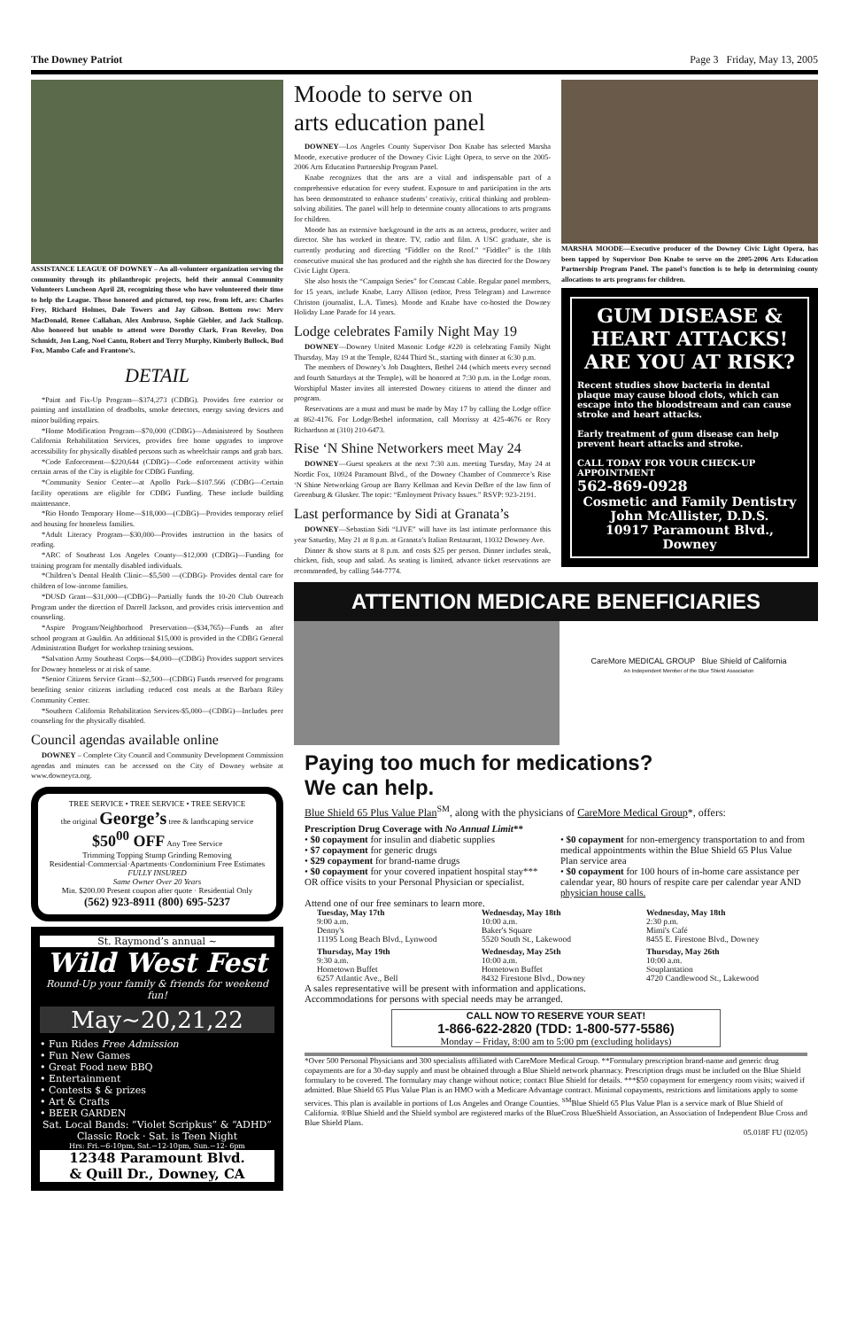The Downey Patriot Page 3 Friday, May 13, 2005
ASSISTANCE LEAGUE OF DOWNEY – An all-volunteer organization serving the community through its philanthropic projects, held their annual Community Volunteers Luncheon April 28, recognizing those who have volunteered their time to help the League. Those honored and pictured, top row, from left, are: Charles Frey, Richard Holmes, Dale Towers and Jay Gibson. Bottom row: Merv MacDonald, Renee Callahan, Alex Ambruso, Sophie Giebler, and Jack Stallcup. Also honored but unable to attend were Dorothy Clark, Fran Reveley, Don Schmidt, Jon Lang, Noel Cantu, Robert and Terry Murphy, Kimberly Bullock, Bud Fox, Mambo Cafe and Frantone’s.
DETAIL
*Paint and Fix-Up Program—$374,273 (CDBG). Provides free exterior or painting and installation of deadbolts, smoke detectors, energy saving devices and minor building repairs.
*Home Modification Program—$70,000 (CDBG)—Administered by Southern California Rehabilitation Services, provides free home upgrades to improve accessibility for physically disabled persons such as wheelchair ramps and grab bars.
*Code Enforcement—$220,644 (CDBG)—Code enforcement activity within certain areas of the City is eligible for CDBG Funding.
*Community Senior Center—at Apollo Park—$107.566 (CDBG—Certain facility operations are eligible for CDBG Funding. These include building maintenance.
*Rio Hondo Temporary Home—$18,000—(CDBG)—Provides temporary relief and housing for homeless families.
*Adult Literacy Program—$30,000—Provides instruction in the basics of reading.
*ARC of Southeast Los Angeles County—$12,000 (CDBG)—Funding for training program for mentally disabled individuals.
*Children’s Dental Health Clinic—$5,500 —(CDBG)- Provides dental care for children of low-income families.
*DUSD Grant—$31,000—(CDBG)—Partially funds the 10-20 Club Outreach Program under the direction of Darrell Jackson, and provides crisis intervention and counseling.
*Aspire Program/Neighborhood Preservation—($34,765)—Funds an after school program at Gauldin. An additional $15,000 is provided in the CDBG General Administration Budget for workshop training sessions.
*Salvation Army Southeast Corps—$4,000—(CDBG) Provides support services for Downey homeless or at risk of same.
*Senior Citizens Service Grant—$2,500—(CDBG) Funds reserved for programs benefiting senior citizens including reduced cost meals at the Barbara Riley Community Center.
*Southern California Rehabilitation Services-$5,000—(CDBG)—Includes peer counseling for the physically disabled.
Council agendas available online
DOWNEY – Complete City Council and Community Development Commission agendas and minutes can be accessed on the City of Downey website at www.downeyca.org.
TREE SERVICE • TREE SERVICE • TREE SERVICE
the original George’s tree & landscaping service
$50<sup>00</sup> OFF Any Tree Service
Trimming Topping Stump Grinding Removing
Residential·Commercial·Apartments·Condominium Free Estimates
FULLY INSURED
Same Owner Over 20 Years
Min. $200.00 Present coupon after quote · Residential Only
(562) 923-8911 (800) 695-5237
St. Raymond’s annual ~
Wild West Fest
Round-Up your family & friends for weekend fun!
May~20,21,22
• Fun Rides Free Admission
• Fun New Games
• Great Food new BBQ
• Entertainment
• Contests $ & prizes
• Art & Crafts
• BEER GARDEN
Sat. Local Bands: “Violet Scripkus” & “ADHD” Classic Rock · Sat. is Teen Night
Hrs: Fri.~6-10pm, Sat.~12-10pm, Sun.~12- 6pm
12348 Paramount Blvd.
& Quill Dr., Downey, CA
Moode to serve on
arts education panel
DOWNEY—Los Angeles County Supervisor Don Knabe has selected Marsha Moode, executive producer of the Downey Civic Light Opera, to serve on the 2005-2006 Arts Education Partnership Program Panel.
Knabe recognizes that the arts are a vital and indispensable part of a comprehensive education for every student. Exposure to and participation in the arts has been demonstrated to enhance students’ creativiy, critical thinking and problem-solving abilities. The panel will help to determine county allocations to arts programs for children.
Moode has an extensive background in the arts as an actress, producer, writer and director. She has worked in theatre. TV, radio and film. A USC graduate, she is currently producing and directing “Fiddler on the Roof.” “Fiddler” is the 18th consecutive musical she has produced and the eighth she has directed for the Downey Civic Light Opera.
She also hosts the “Campaign Series” for Comcast Cable. Regular panel members, for 15 years, include Knabe, Larry Allison (editor, Press Telegram) and Lawrence Christon (journalist, L.A. Times). Moode and Knabe have co-hosted the Downey Holiday Lane Parade for 14 years.
Lodge celebrates Family Night May 19
DOWNEY—Downey United Masonic Lodge #220 is celebrating Family Night Thursday, May 19 at the Temple, 8244 Third St., starting with dinner at 6:30 p.m.
The members of Downey’s Job Daughters, Bethel 244 (which meets every second and fourth Saturdays at the Temple), will be honored at 7:30 p.m. in the Lodge room. Worshipful Master invites all interested Downey citizens to attend the dinner and program.
Reservations are a must and must be made by May 17 by calling the Lodge office at 862-4176. For Lodge/Bethel information, call Morrissy at 425-4676 or Rory Richardson at (310) 210-6473.
Rise ‘N Shine Networkers meet May 24
DOWNEY—Guest speakers at the next 7:30 a.m. meeting Tuesday, May 24 at Nordic Fox, 10924 Paramount Blvd., of the Downey Chamber of Commerce’s Rise ‘N Shine Networking Group are Barry Kellman and Kevin DeBre of the law firm of Greenburg & Glusker. The topic: “Emloyment Privacy Issues.” RSVP: 923-2191.
Last performance by Sidi at Granata’s
DOWNEY—Sebastian Sidi “LIVE” will have its last intimate performance this year Saturday, May 21 at 8 p.m. at Granata’s Italian Restaurant, 11032 Downey Ave.
Dinner & show starts at 8 p.m. and costs $25 per person. Dinner includes steak, chicken, fish, soup and salad. As seating is limited, advance ticket reservations are recommended, by calling 544-7774.
MARSHA MOODE—Executive producer of the Downey Civic Light Opera, has been tapped by Supervisor Don Knabe to serve on the 2005-2006 Arts Education Partnership Program Panel. The panel’s function is to help in determining county allocations to arts programs for children.
GUM DISEASE & HEART ATTACKS! ARE YOU AT RISK?
Recent studies show bacteria in dental plaque may cause blood clots, which can escape into the bloodstream and can cause stroke and heart attacks.
Early treatment of gum disease can help prevent heart attacks and stroke.
CALL TODAY FOR YOUR CHECK-UP APPOINTMENT
562-869-0928
Cosmetic and Family Dentistry
John McAllister, D.D.S.
10917 Paramount Blvd., Downey
ATTENTION MEDICARE BENEFICIARIES
CareMore MEDICAL GROUP Blue Shield of California
An Independent Member of the Blue Shield Association
Paying too much for medications?
We can help.
Blue Shield 65 Plus Value Plan<sup>SM</sup>, along with the physicians of CareMore Medical Group*, offers:
Prescription Drug Coverage with No Annual Limit**
• $0 copayment for insulin and diabetic supplies
• $7 copayment for generic drugs
• $29 copayment for brand-name drugs
• $0 copayment for your covered inpatient hospital stay*** OR office visits to your Personal Physician or specialist.
• $0 copayment for non-emergency transportation to and from medical appointments within the Blue Shield 65 Plus Value Plan service area
• $0 copayment for 100 hours of in-home care assistance per calendar year, 80 hours of respite care per calendar year AND physician house calls.
Attend one of our free seminars to learn more.
Tuesday, May 17th
9:00 a.m.
Denny's
11195 Long Beach Blvd., Lynwood
Wednesday, May 18th
10:00 a.m.
Baker's Square
5520 South St., Lakewood
Wednesday, May 18th
2:30 p.m.
Mimi's Café
8455 E. Firestone Blvd., Downey
Thursday, May 19th
9:30 a.m.
Hometown Buffet
6257 Atlantic Ave., Bell
Wednesday, May 25th
10:00 a.m.
Hometown Buffet
8432 Firestone Blvd., Downey
Thursday, May 26th
10:00 a.m.
Souplantation
4720 Candlewood St., Lakewood
A sales representative will be present with information and applications.
Accommodations for persons with special needs may be arranged.
CALL NOW TO RESERVE YOUR SEAT!
1-866-622-2820 (TDD: 1-800-577-5586)
Monday – Friday, 8:00 am to 5:00 pm (excluding holidays)
*Over 500 Personal Physicians and 300 specialists affiliated with CareMore Medical Group. **Formulary prescription brand-name and generic drug copayments are for a 30-day supply and must be obtained through a Blue Shield network pharmacy. Prescription drugs must be included on the Blue Shield formulary to be covered. The formulary may change without notice; contact Blue Shield for details. ***$50 copayment for emergency room visits; waived if admitted. Blue Shield 65 Plus Value Plan is an HMO with a Medicare Advantage contract. Minimal copayments, restrictions and limitations apply to some services. This plan is available in portions of Los Angeles and Orange Counties. <sup>SM</sup>Blue Shield 65 Plus Value Plan is a service mark of Blue Shield of California. ®Blue Shield and the Shield symbol are registered marks of the BlueCross BlueShield Association, an Association of Independent Blue Cross and Blue Shield Plans.
05.018F FU (02/05)